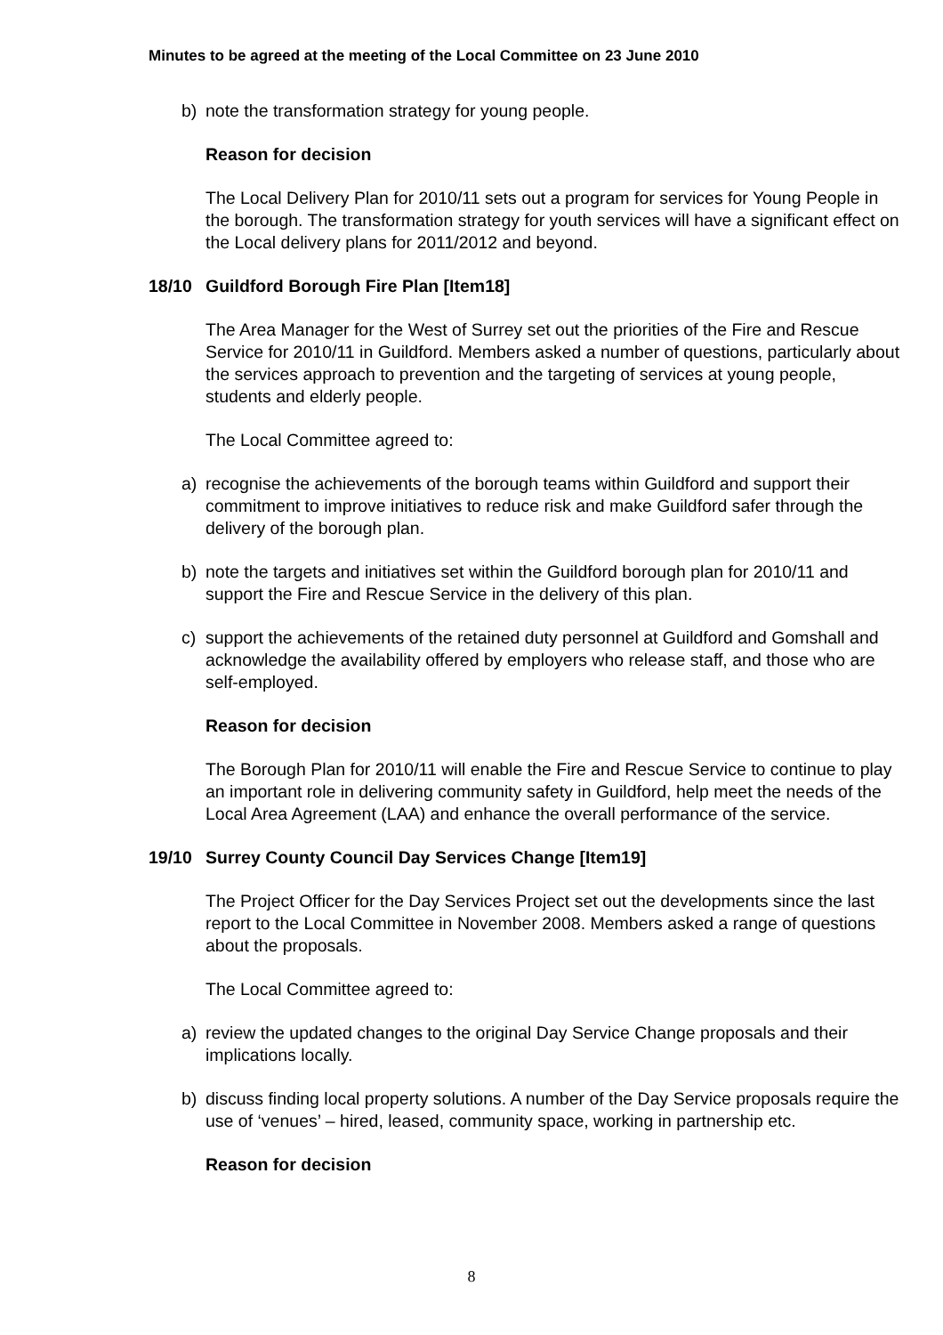Minutes to be agreed at the meeting of the Local Committee on 23 June 2010
b) note the transformation strategy for young people.
Reason for decision
The Local Delivery Plan for 2010/11 sets out a program for services for Young People in the borough. The transformation strategy for youth services will have a significant effect on the Local delivery plans for 2011/2012 and beyond.
18/10 Guildford Borough Fire Plan [Item18]
The Area Manager for the West of Surrey set out the priorities of the Fire and Rescue Service for 2010/11 in Guildford. Members asked a number of questions, particularly about the services approach to prevention and the targeting of services at young people, students and elderly people.
The Local Committee agreed to:
a) recognise the achievements of the borough teams within Guildford and support their commitment to improve initiatives to reduce risk and make Guildford safer through the delivery of the borough plan.
b) note the targets and initiatives set within the Guildford borough plan for 2010/11 and support the Fire and Rescue Service in the delivery of this plan.
c) support the achievements of the retained duty personnel at Guildford and Gomshall and acknowledge the availability offered by employers who release staff, and those who are self-employed.
Reason for decision
The Borough Plan for 2010/11 will enable the Fire and Rescue Service to continue to play an important role in delivering community safety in Guildford, help meet the needs of the Local Area Agreement (LAA) and enhance the overall performance of the service.
19/10 Surrey County Council Day Services Change [Item19]
The Project Officer for the Day Services Project set out the developments since the last report to the Local Committee in November 2008. Members asked a range of questions about the proposals.
The Local Committee agreed to:
a) review the updated changes to the original Day Service Change proposals and their implications locally.
b) discuss finding local property solutions. A number of the Day Service proposals require the use of ‘venues’ – hired, leased, community space, working in partnership etc.
Reason for decision
8